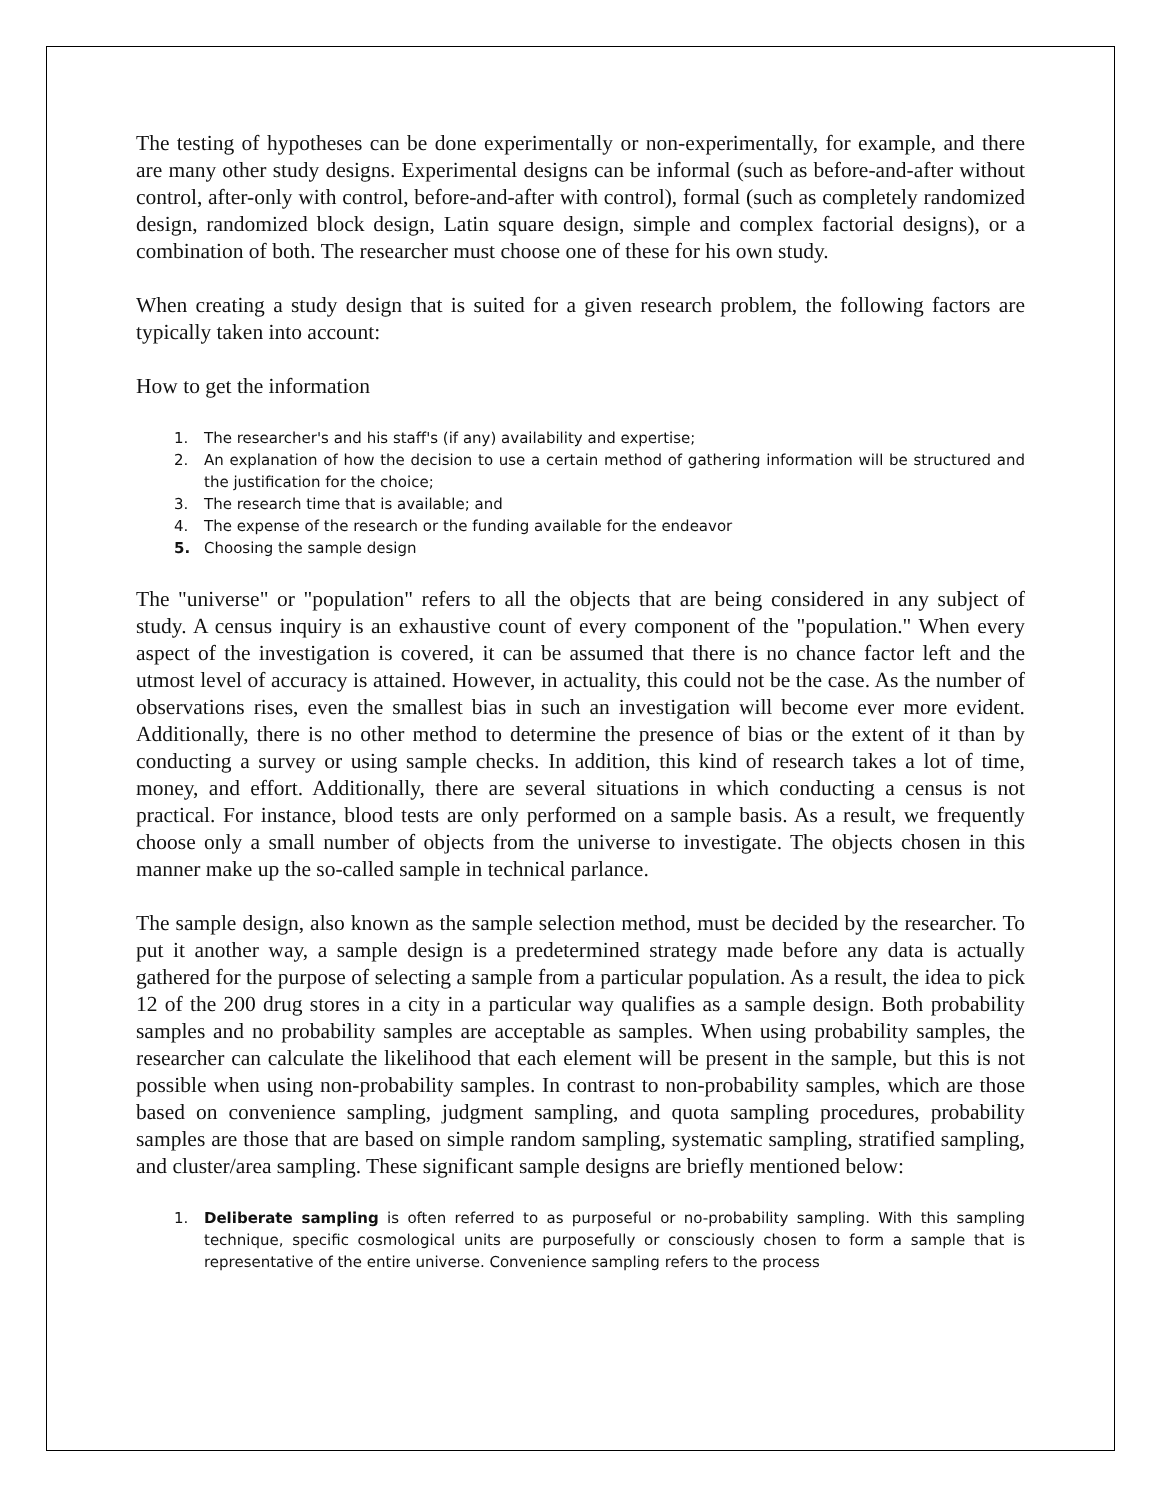The testing of hypotheses can be done experimentally or non-experimentally, for example, and there are many other study designs. Experimental designs can be informal (such as before-and-after without control, after-only with control, before-and-after with control), formal (such as completely randomized design, randomized block design, Latin square design, simple and complex factorial designs), or a combination of both. The researcher must choose one of these for his own study.
When creating a study design that is suited for a given research problem, the following factors are typically taken into account:
How to get the information
1. The researcher's and his staff's (if any) availability and expertise;
2. An explanation of how the decision to use a certain method of gathering information will be structured and the justification for the choice;
3. The research time that is available; and
4. The expense of the research or the funding available for the endeavor
5. Choosing the sample design
The "universe" or "population" refers to all the objects that are being considered in any subject of study. A census inquiry is an exhaustive count of every component of the "population." When every aspect of the investigation is covered, it can be assumed that there is no chance factor left and the utmost level of accuracy is attained. However, in actuality, this could not be the case. As the number of observations rises, even the smallest bias in such an investigation will become ever more evident. Additionally, there is no other method to determine the presence of bias or the extent of it than by conducting a survey or using sample checks. In addition, this kind of research takes a lot of time, money, and effort. Additionally, there are several situations in which conducting a census is not practical. For instance, blood tests are only performed on a sample basis. As a result, we frequently choose only a small number of objects from the universe to investigate. The objects chosen in this manner make up the so-called sample in technical parlance.
The sample design, also known as the sample selection method, must be decided by the researcher. To put it another way, a sample design is a predetermined strategy made before any data is actually gathered for the purpose of selecting a sample from a particular population. As a result, the idea to pick 12 of the 200 drug stores in a city in a particular way qualifies as a sample design. Both probability samples and no probability samples are acceptable as samples. When using probability samples, the researcher can calculate the likelihood that each element will be present in the sample, but this is not possible when using non-probability samples. In contrast to non-probability samples, which are those based on convenience sampling, judgment sampling, and quota sampling procedures, probability samples are those that are based on simple random sampling, systematic sampling, stratified sampling, and cluster/area sampling. These significant sample designs are briefly mentioned below:
1. Deliberate sampling is often referred to as purposeful or no-probability sampling. With this sampling technique, specific cosmological units are purposefully or consciously chosen to form a sample that is representative of the entire universe. Convenience sampling refers to the process